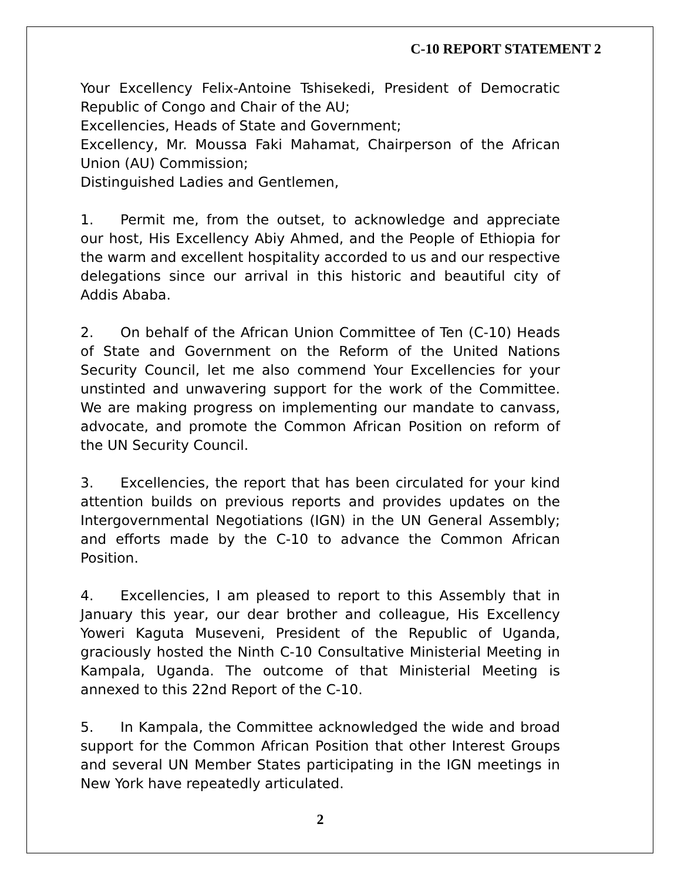C-10 REPORT STATEMENT 2
Your Excellency Felix-Antoine Tshisekedi, President of Democratic Republic of Congo and Chair of the AU;
Excellencies, Heads of State and Government;
Excellency, Mr. Moussa Faki Mahamat, Chairperson of the African Union (AU) Commission;
Distinguished Ladies and Gentlemen,
1. Permit me, from the outset, to acknowledge and appreciate our host, His Excellency Abiy Ahmed, and the People of Ethiopia for the warm and excellent hospitality accorded to us and our respective delegations since our arrival in this historic and beautiful city of Addis Ababa.
2. On behalf of the African Union Committee of Ten (C-10) Heads of State and Government on the Reform of the United Nations Security Council, let me also commend Your Excellencies for your unstinted and unwavering support for the work of the Committee. We are making progress on implementing our mandate to canvass, advocate, and promote the Common African Position on reform of the UN Security Council.
3. Excellencies, the report that has been circulated for your kind attention builds on previous reports and provides updates on the Intergovernmental Negotiations (IGN) in the UN General Assembly; and efforts made by the C-10 to advance the Common African Position.
4. Excellencies, I am pleased to report to this Assembly that in January this year, our dear brother and colleague, His Excellency Yoweri Kaguta Museveni, President of the Republic of Uganda, graciously hosted the Ninth C-10 Consultative Ministerial Meeting in Kampala, Uganda. The outcome of that Ministerial Meeting is annexed to this 22nd Report of the C-10.
5. In Kampala, the Committee acknowledged the wide and broad support for the Common African Position that other Interest Groups and several UN Member States participating in the IGN meetings in New York have repeatedly articulated.
2